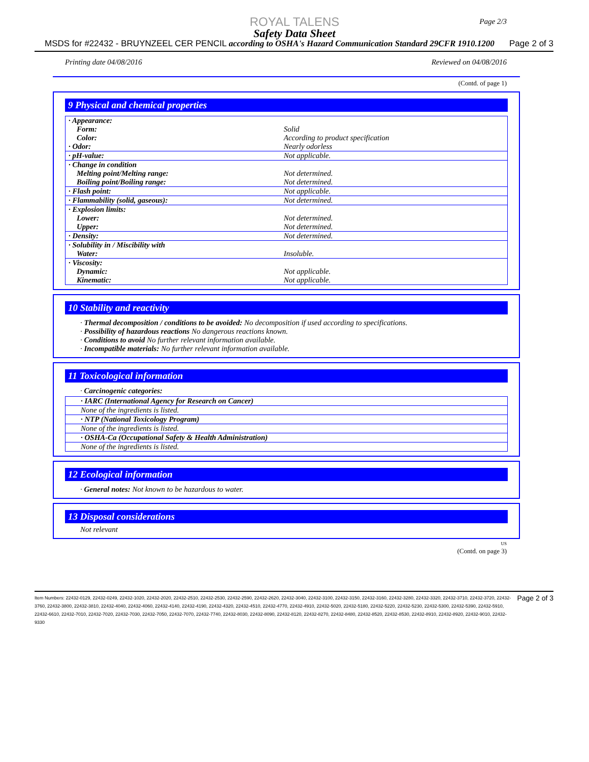Page 2/3
ROYAL TALENS
Safety Data Sheet
MSDS for #22432 - BRUYNZEEL CER PENCIL according to OSHA's Hazard Communication Standard 29CFR 1910.1200 Page 2 of 3
Printing date 04/08/2016 Reviewed on 04/08/2016
(Contd. of page 1)
9 Physical and chemical properties
| · Appearance: | |
| Form: | Solid |
| Color: | According to product specification |
| · Odor: | Nearly odorless |
| · pH-value: | Not applicable. |
| · Change in condition | |
| Melting point/Melting range: | Not determined. |
| Boiling point/Boiling range: | Not determined. |
| · Flash point: | Not applicable. |
| · Flammability (solid, gaseous): | Not determined. |
| · Explosion limits: | |
| Lower: | Not determined. |
| Upper: | Not determined. |
| · Density: | Not determined. |
| · Solubility in / Miscibility with | |
| Water: | Insoluble. |
| · Viscosity: | |
| Dynamic: | Not applicable. |
| Kinematic: | Not applicable. |
10 Stability and reactivity
· Thermal decomposition / conditions to be avoided: No decomposition if used according to specifications.
· Possibility of hazardous reactions No dangerous reactions known.
· Conditions to avoid No further relevant information available.
· Incompatible materials: No further relevant information available.
11 Toxicological information
· Carcinogenic categories:
| · IARC (International Agency for Research on Cancer) |
| None of the ingredients is listed. |
| · NTP (National Toxicology Program) |
| None of the ingredients is listed. |
| · OSHA-Ca (Occupational Safety & Health Administration) |
| None of the ingredients is listed. |
12 Ecological information
· General notes: Not known to be hazardous to water.
13 Disposal considerations
Not relevant
US
(Contd. on page 3)
Item Numbers: 22432-0129, 22432-0249, 22432-1020, 22432-2020, 22432-2510, 22432-2530, 22432-2590, 22432-2620, 22432-3040, 22432-3100, 22432-3150, 22432-3160, 22432-3280, 22432-3320, 22432-3710, 22432-3720, 22432-3760, 22432-3800, 22432-3810, 22432-4040, 22432-4060, 22432-4140, 22432-4190, 22432-4320, 22432-4510, 22432-4770, 22432-4910, 22432-5020, 22432-5180, 22432-5220, 22432-5230, 22432-5300, 22432-5390, 22432-5910, 22432-6610, 22432-7010, 22432-7020, 22432-7030, 22432-7050, 22432-7070, 22432-7740, 22432-8030, 22432-8090, 22432-8120, 22432-8270, 22432-8480, 22432-8520, 22432-8530, 22432-8910, 22432-8920, 22432-9010, 22432-9330 Page 2 of 3